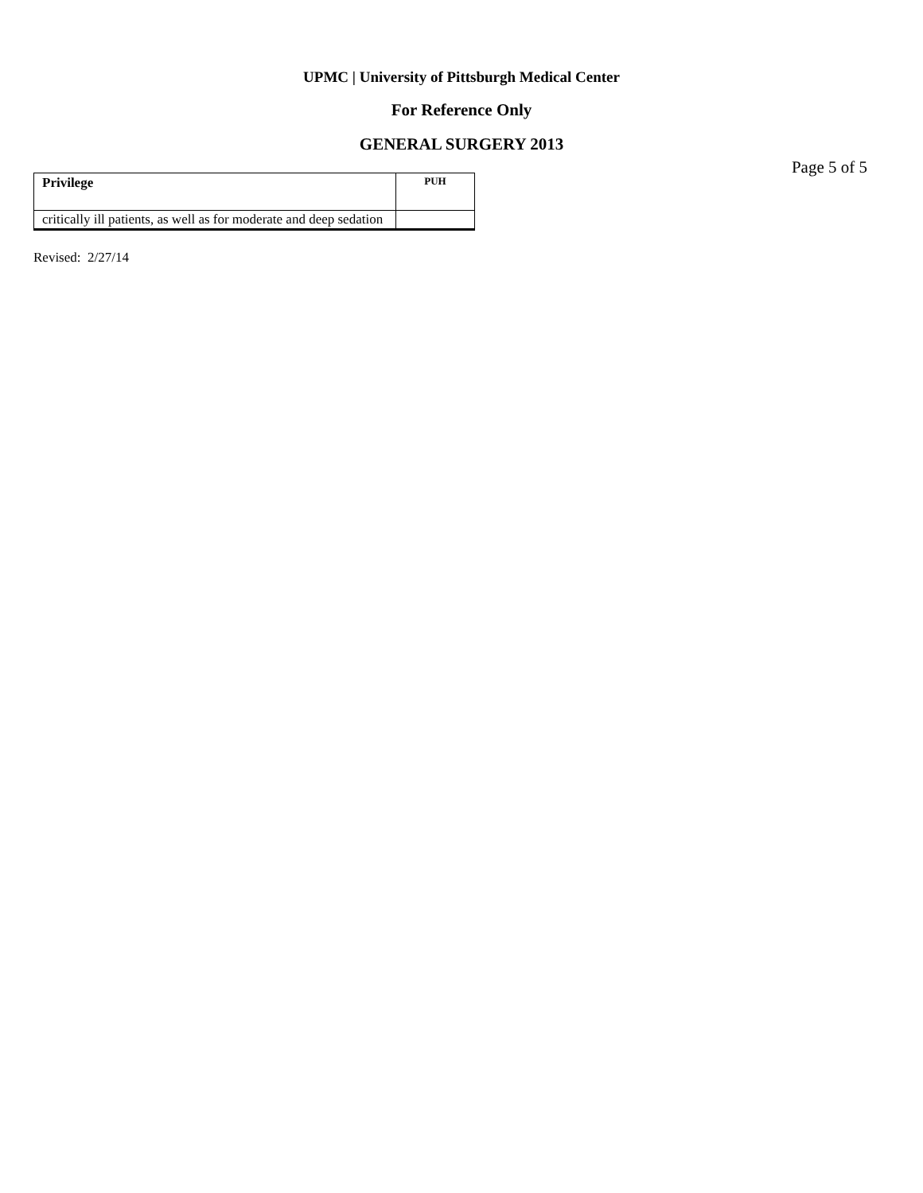UPMC | University of Pittsburgh Medical Center
For Reference Only
GENERAL SURGERY 2013
Page 5 of 5
| Privilege | PUH |
| --- | --- |
| critically ill patients, as well as for moderate and deep sedation | |
Revised: 2/27/14